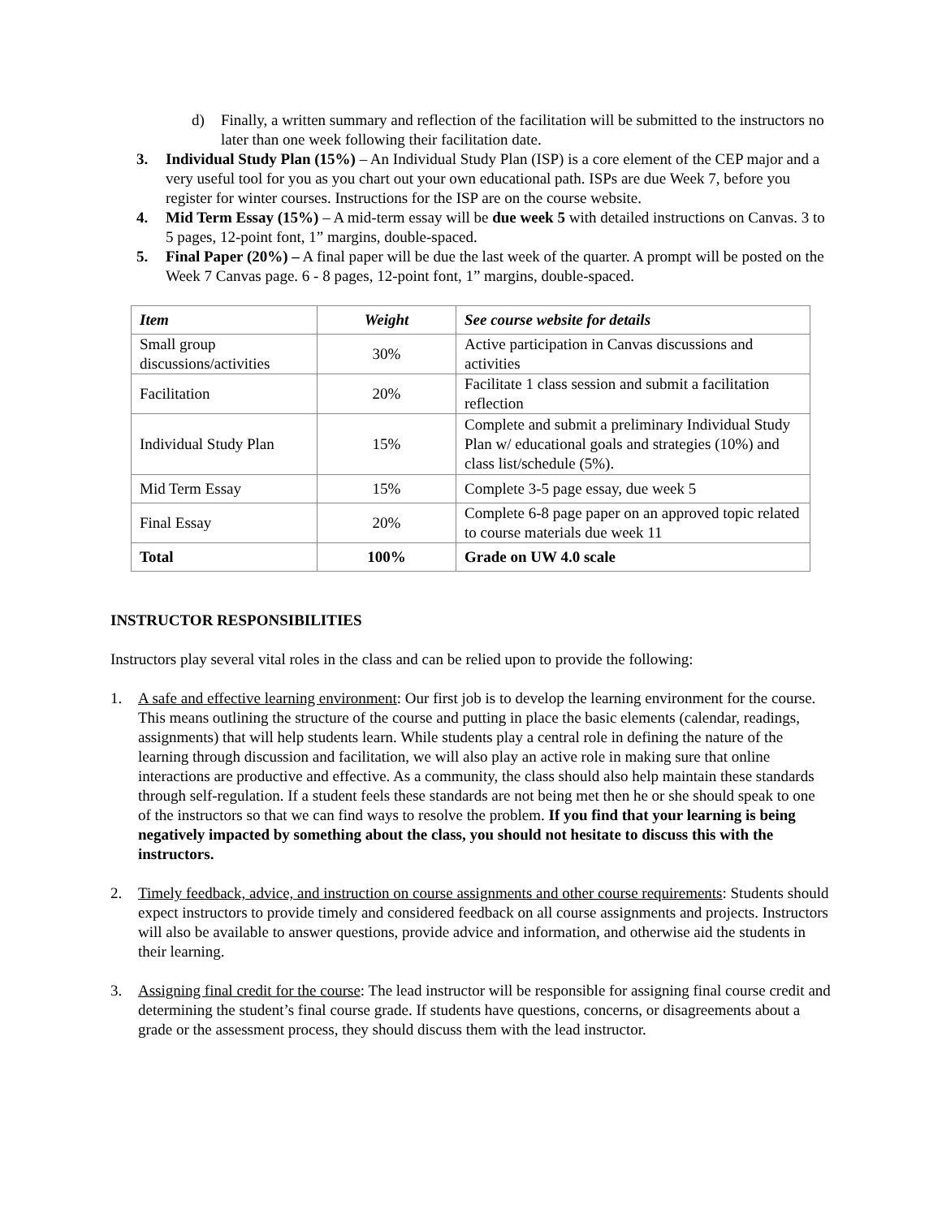d) Finally, a written summary and reflection of the facilitation will be submitted to the instructors no later than one week following their facilitation date.
3. Individual Study Plan (15%) – An Individual Study Plan (ISP) is a core element of the CEP major and a very useful tool for you as you chart out your own educational path. ISPs are due Week 7, before you register for winter courses. Instructions for the ISP are on the course website.
4. Mid Term Essay (15%) – A mid-term essay will be due week 5 with detailed instructions on Canvas. 3 to 5 pages, 12-point font, 1” margins, double-spaced.
5. Final Paper (20%) – A final paper will be due the last week of the quarter. A prompt will be posted on the Week 7 Canvas page. 6 - 8 pages, 12-point font, 1” margins, double-spaced.
| Item | Weight | See course website for details |
| --- | --- | --- |
| Small group discussions/activities | 30% | Active participation in Canvas discussions and activities |
| Facilitation | 20% | Facilitate 1 class session and submit a facilitation reflection |
| Individual Study Plan | 15% | Complete and submit a preliminary Individual Study Plan w/ educational goals and strategies (10%) and class list/schedule (5%). |
| Mid Term Essay | 15% | Complete 3-5 page essay, due week 5 |
| Final Essay | 20% | Complete 6-8 page paper on an approved topic related to course materials due week 11 |
| Total | 100% | Grade on UW 4.0 scale |
INSTRUCTOR RESPONSIBILITIES
Instructors play several vital roles in the class and can be relied upon to provide the following:
1. A safe and effective learning environment: Our first job is to develop the learning environment for the course. This means outlining the structure of the course and putting in place the basic elements (calendar, readings, assignments) that will help students learn. While students play a central role in defining the nature of the learning through discussion and facilitation, we will also play an active role in making sure that online interactions are productive and effective. As a community, the class should also help maintain these standards through self-regulation. If a student feels these standards are not being met then he or she should speak to one of the instructors so that we can find ways to resolve the problem. If you find that your learning is being negatively impacted by something about the class, you should not hesitate to discuss this with the instructors.
2. Timely feedback, advice, and instruction on course assignments and other course requirements: Students should expect instructors to provide timely and considered feedback on all course assignments and projects. Instructors will also be available to answer questions, provide advice and information, and otherwise aid the students in their learning.
3. Assigning final credit for the course: The lead instructor will be responsible for assigning final course credit and determining the student’s final course grade. If students have questions, concerns, or disagreements about a grade or the assessment process, they should discuss them with the lead instructor.